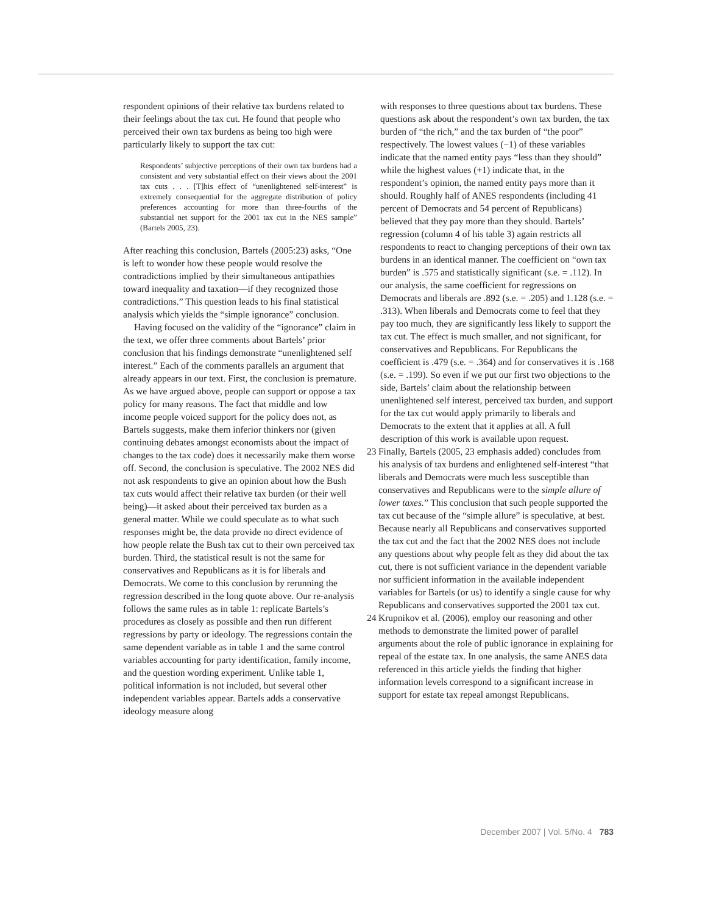respondent opinions of their relative tax burdens related to their feelings about the tax cut. He found that people who perceived their own tax burdens as being too high were particularly likely to support the tax cut:
Respondents’ subjective perceptions of their own tax burdens had a consistent and very substantial effect on their views about the 2001 tax cuts . . . [T]his effect of “unenlightened self-interest” is extremely consequential for the aggregate distribution of policy preferences accounting for more than three-fourths of the substantial net support for the 2001 tax cut in the NES sample” (Bartels 2005, 23).
After reaching this conclusion, Bartels (2005:23) asks, “One is left to wonder how these people would resolve the contradictions implied by their simultaneous antipathies toward inequality and taxation—if they recognized those contradictions.” This question leads to his final statistical analysis which yields the “simple ignorance” conclusion.
Having focused on the validity of the “ignorance” claim in the text, we offer three comments about Bartels’ prior conclusion that his findings demonstrate “unenlightened self interest.” Each of the comments parallels an argument that already appears in our text. First, the conclusion is premature. As we have argued above, people can support or oppose a tax policy for many reasons. The fact that middle and low income people voiced support for the policy does not, as Bartels suggests, make them inferior thinkers nor (given continuing debates amongst economists about the impact of changes to the tax code) does it necessarily make them worse off. Second, the conclusion is speculative. The 2002 NES did not ask respondents to give an opinion about how the Bush tax cuts would affect their relative tax burden (or their well being)—it asked about their perceived tax burden as a general matter. While we could speculate as to what such responses might be, the data provide no direct evidence of how people relate the Bush tax cut to their own perceived tax burden. Third, the statistical result is not the same for conservatives and Republicans as it is for liberals and Democrats. We come to this conclusion by rerunning the regression described in the long quote above. Our re-analysis follows the same rules as in table 1: replicate Bartels’s procedures as closely as possible and then run different regressions by party or ideology. The regressions contain the same dependent variable as in table 1 and the same control variables accounting for party identification, family income, and the question wording experiment. Unlike table 1, political information is not included, but several other independent variables appear. Bartels adds a conservative ideology measure along
with responses to three questions about tax burdens. These questions ask about the respondent’s own tax burden, the tax burden of “the rich,” and the tax burden of “the poor” respectively. The lowest values (−1) of these variables indicate that the named entity pays “less than they should” while the highest values (+1) indicate that, in the respondent’s opinion, the named entity pays more than it should. Roughly half of ANES respondents (including 41 percent of Democrats and 54 percent of Republicans) believed that they pay more than they should. Bartels’ regression (column 4 of his table 3) again restricts all respondents to react to changing perceptions of their own tax burdens in an identical manner. The coefficient on “own tax burden” is .575 and statistically significant (s.e. = .112). In our analysis, the same coefficient for regressions on Democrats and liberals are .892 (s.e. = .205) and 1.128 (s.e. = .313). When liberals and Democrats come to feel that they pay too much, they are significantly less likely to support the tax cut. The effect is much smaller, and not significant, for conservatives and Republicans. For Republicans the coefficient is .479 (s.e. = .364) and for conservatives it is .168 (s.e. = .199). So even if we put our first two objections to the side, Bartels’ claim about the relationship between unenlightened self interest, perceived tax burden, and support for the tax cut would apply primarily to liberals and Democrats to the extent that it applies at all. A full description of this work is available upon request.
23 Finally, Bartels (2005, 23 emphasis added) concludes from his analysis of tax burdens and enlightened self-interest “that liberals and Democrats were much less susceptible than conservatives and Republicans were to the simple allure of lower taxes.” This conclusion that such people supported the tax cut because of the “simple allure” is speculative, at best. Because nearly all Republicans and conservatives supported the tax cut and the fact that the 2002 NES does not include any questions about why people felt as they did about the tax cut, there is not sufficient variance in the dependent variable nor sufficient information in the available independent variables for Bartels (or us) to identify a single cause for why Republicans and conservatives supported the 2001 tax cut.
24 Krupnikov et al. (2006), employ our reasoning and other methods to demonstrate the limited power of parallel arguments about the role of public ignorance in explaining for repeal of the estate tax. In one analysis, the same ANES data referenced in this article yields the finding that higher information levels correspond to a significant increase in support for estate tax repeal amongst Republicans.
December 2007 | Vol. 5/No. 4 783